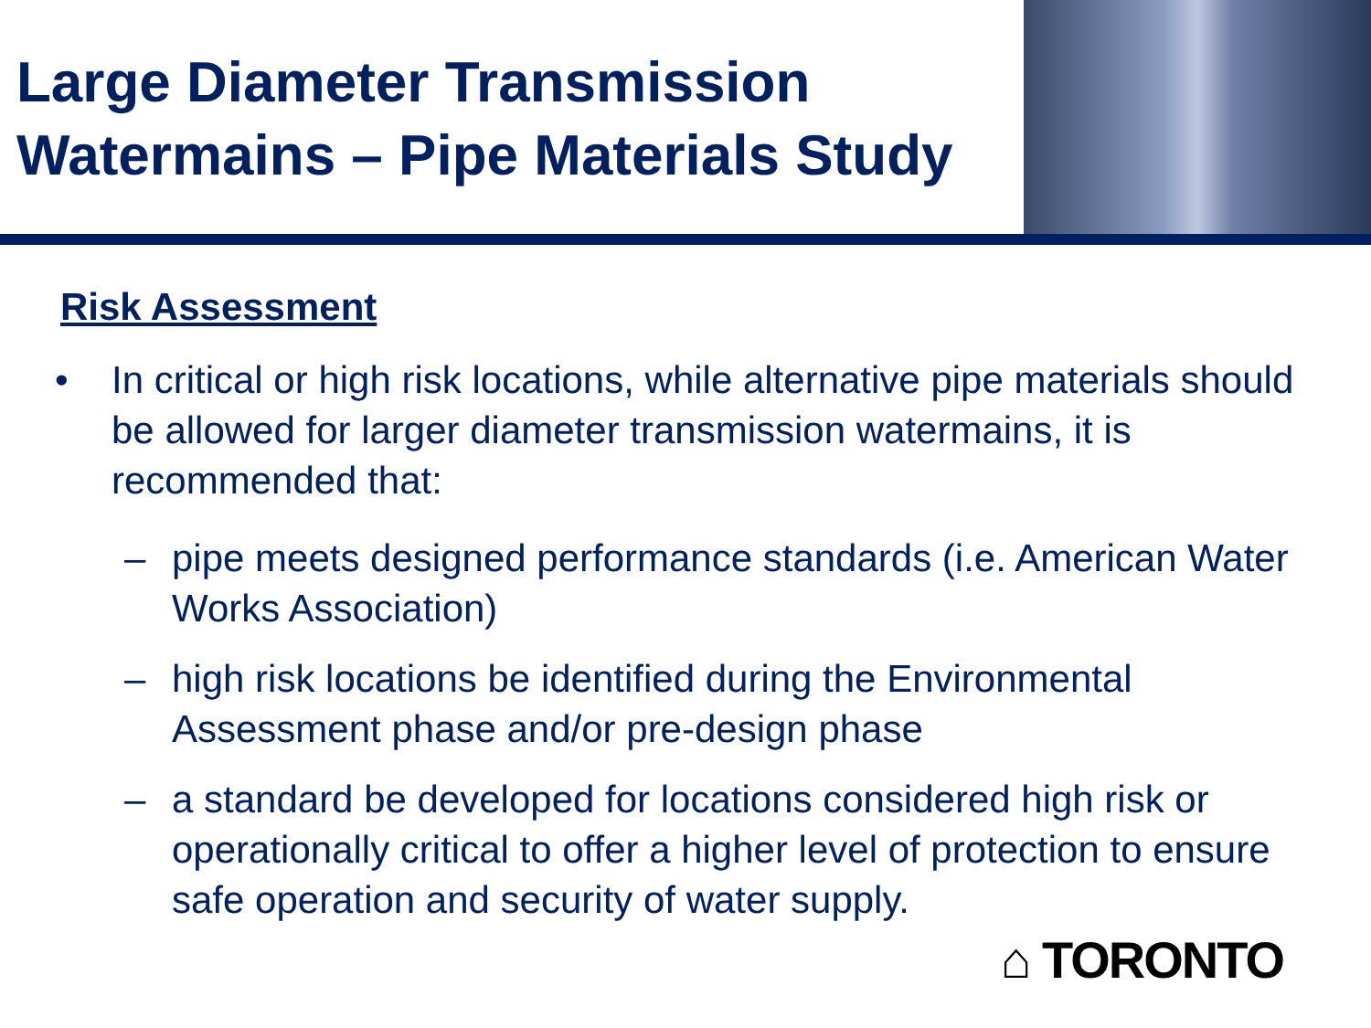Large Diameter Transmission Watermains – Pipe Materials Study
Risk Assessment
• In critical or high risk locations, while alternative pipe materials should be allowed for larger diameter transmission watermains, it is recommended that:
– pipe meets designed performance standards (i.e. American Water Works Association)
– high risk locations be identified during the Environmental Assessment phase and/or pre-design phase
– a standard be developed for locations considered high risk or operationally critical to offer a higher level of protection to ensure safe operation and security of water supply.
⌂ TORONTO